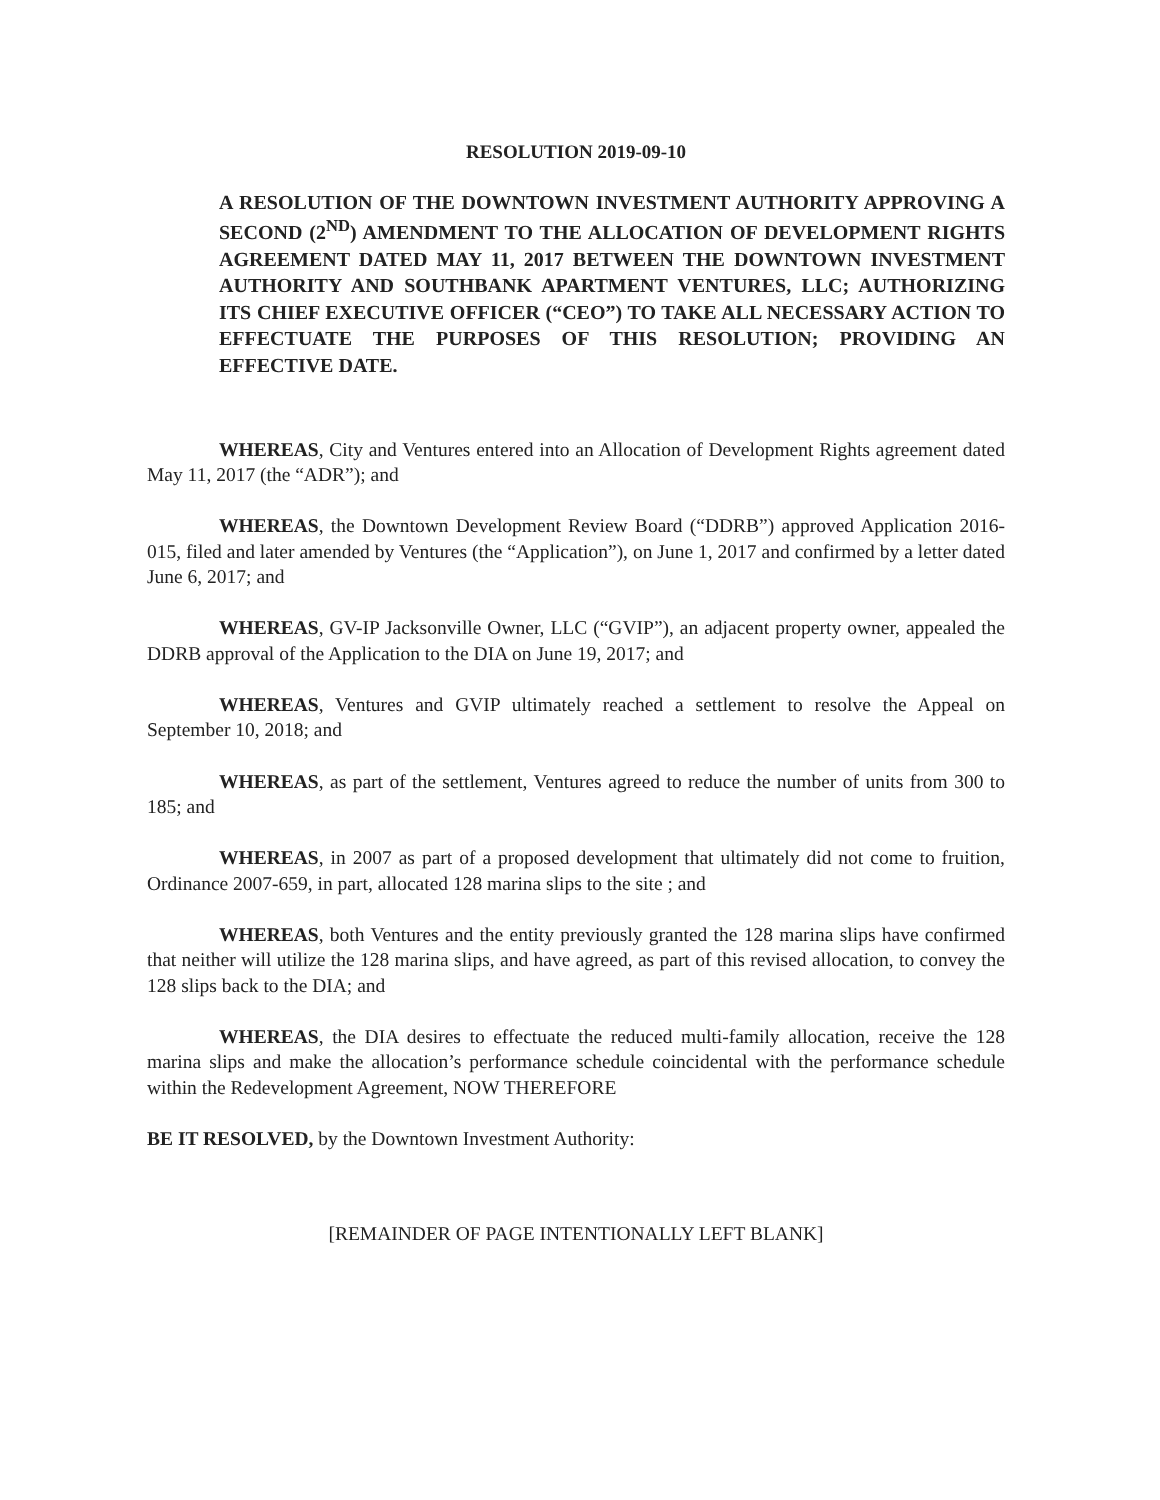RESOLUTION 2019-09-10
A RESOLUTION OF THE DOWNTOWN INVESTMENT AUTHORITY APPROVING A SECOND (2<sup>ND</sup>) AMENDMENT TO THE ALLOCATION OF DEVELOPMENT RIGHTS AGREEMENT DATED MAY 11, 2017 BETWEEN THE DOWNTOWN INVESTMENT AUTHORITY AND SOUTHBANK APARTMENT VENTURES, LLC; AUTHORIZING ITS CHIEF EXECUTIVE OFFICER (“CEO”) TO TAKE ALL NECESSARY ACTION TO EFFECTUATE THE PURPOSES OF THIS RESOLUTION; PROVIDING AN EFFECTIVE DATE.
WHEREAS, City and Ventures entered into an Allocation of Development Rights agreement dated May 11, 2017 (the “ADR”); and
WHEREAS, the Downtown Development Review Board (“DDRB”) approved Application 2016-015, filed and later amended by Ventures (the “Application”), on June 1, 2017 and confirmed by a letter dated June 6, 2017; and
WHEREAS, GV-IP Jacksonville Owner, LLC (“GVIP”), an adjacent property owner, appealed the DDRB approval of the Application to the DIA on June 19, 2017; and
WHEREAS, Ventures and GVIP ultimately reached a settlement to resolve the Appeal on September 10, 2018; and
WHEREAS, as part of the settlement, Ventures agreed to reduce the number of units from 300 to 185; and
WHEREAS, in 2007 as part of a proposed development that ultimately did not come to fruition, Ordinance 2007-659, in part, allocated 128 marina slips to the site ; and
WHEREAS, both Ventures and the entity previously granted the 128 marina slips have confirmed that neither will utilize the 128 marina slips, and have agreed, as part of this revised allocation, to convey the 128 slips back to the DIA; and
WHEREAS, the DIA desires to effectuate the reduced multi-family allocation, receive the 128 marina slips and make the allocation’s performance schedule coincidental with the performance schedule within the Redevelopment Agreement, NOW THEREFORE
BE IT RESOLVED, by the Downtown Investment Authority:
[REMAINDER OF PAGE INTENTIONALLY LEFT BLANK]